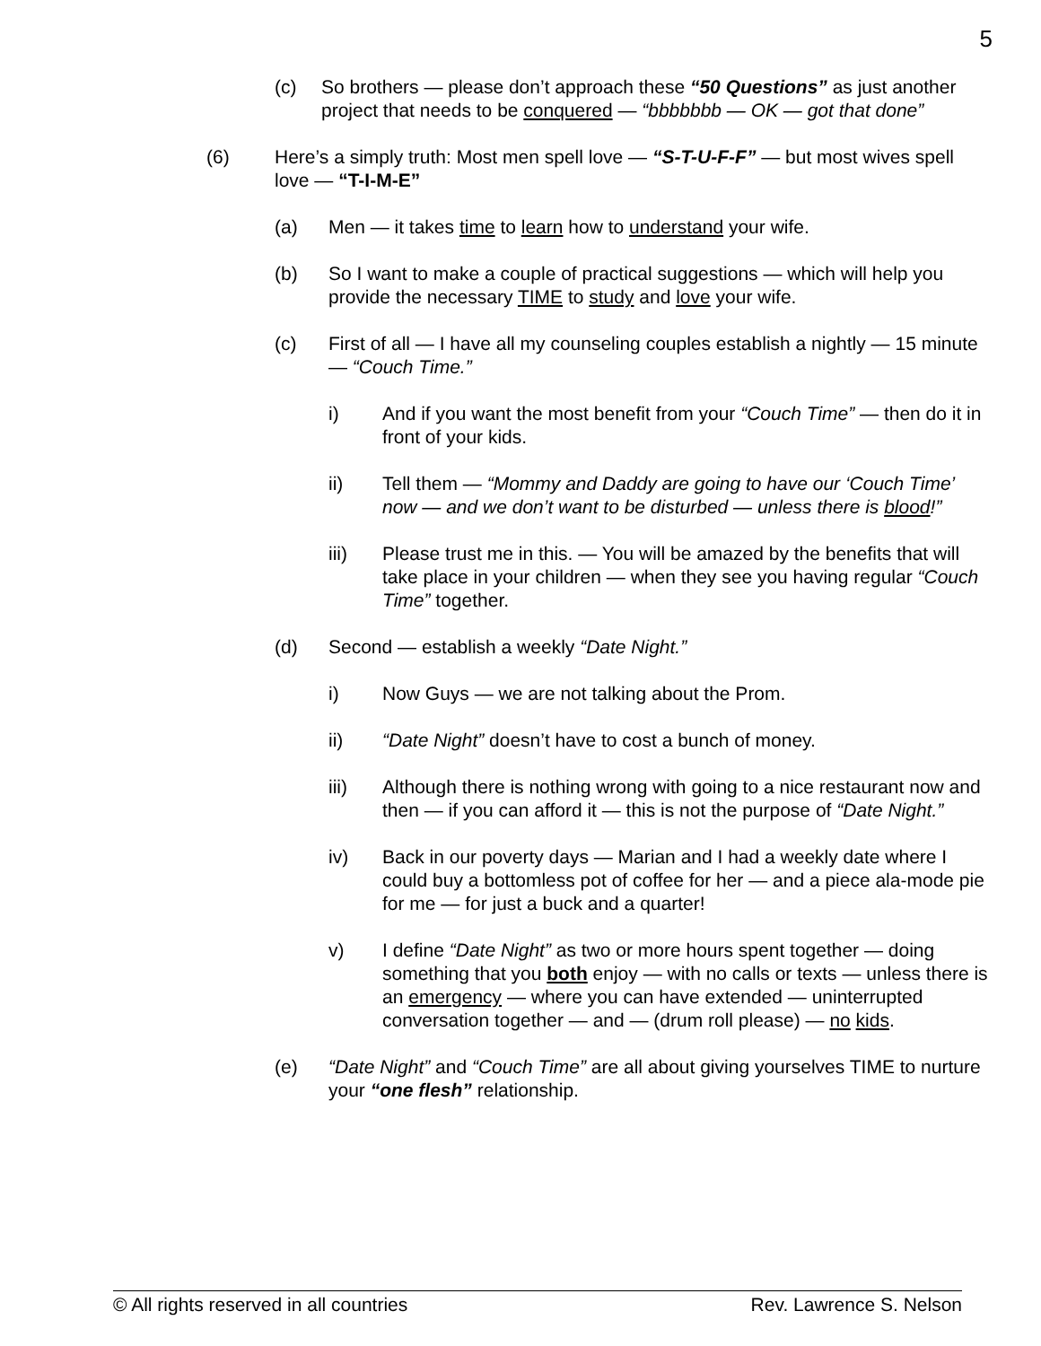5
(c) So brothers — please don’t approach these “50 Questions” as just another project that needs to be conquered — “bbbbbbb — OK — got that done”
(6) Here’s a simply truth: Most men spell love — “S-T-U-F-F” — but most wives spell love — “T-I-M-E”
(a) Men — it takes time to learn how to understand your wife.
(b) So I want to make a couple of practical suggestions — which will help you provide the necessary TIME to study and love your wife.
(c) First of all — I have all my counseling couples establish a nightly — 15 minute — “Couch Time.”
i) And if you want the most benefit from your “Couch Time” — then do it in front of your kids.
ii) Tell them — “Mommy and Daddy are going to have our ‘Couch Time’ now — and we don’t want to be disturbed — unless there is blood!”
iii) Please trust me in this. — You will be amazed by the benefits that will take place in your children — when they see you having regular “Couch Time” together.
(d) Second — establish a weekly “Date Night.”
i) Now Guys — we are not talking about the Prom.
ii) “Date Night” doesn’t have to cost a bunch of money.
iii) Although there is nothing wrong with going to a nice restaurant now and then — if you can afford it — this is not the purpose of “Date Night.”
iv) Back in our poverty days — Marian and I had a weekly date where I could buy a bottomless pot of coffee for her — and a piece ala-mode pie for me — for just a buck and a quarter!
v) I define “Date Night” as two or more hours spent together — doing something that you both enjoy — with no calls or texts — unless there is an emergency — where you can have extended — uninterrupted conversation together — and — (drum roll please) — no kids.
(e) “Date Night” and “Couch Time” are all about giving yourselves TIME to nurture your “one flesh” relationship.
© All rights reserved in all countries Rev. Lawrence S. Nelson